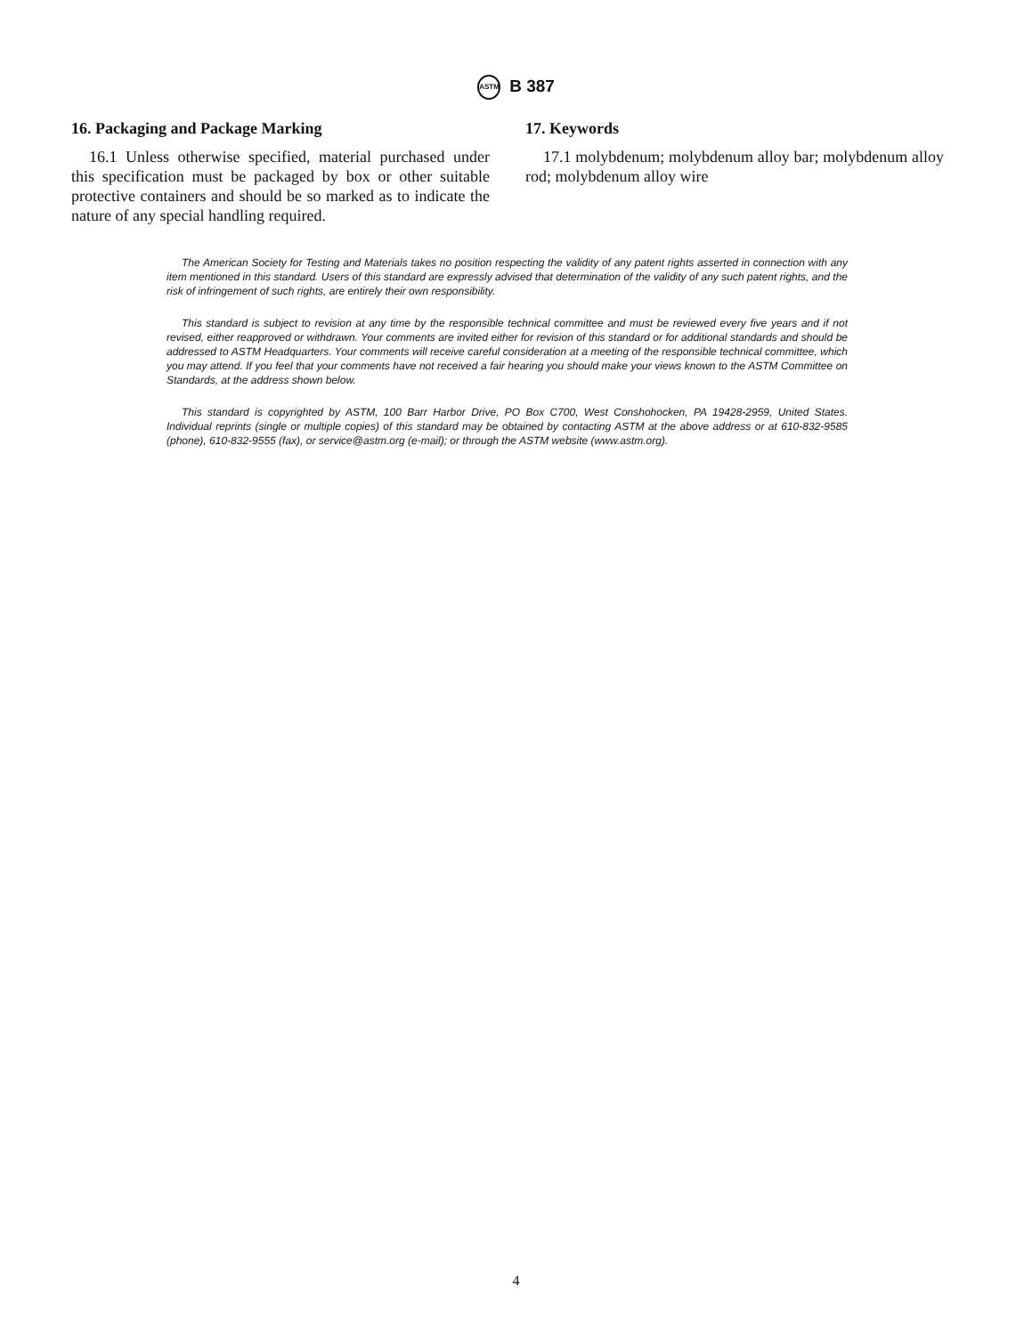ASTM B 387
16. Packaging and Package Marking
16.1 Unless otherwise specified, material purchased under this specification must be packaged by box or other suitable protective containers and should be so marked as to indicate the nature of any special handling required.
17. Keywords
17.1 molybdenum; molybdenum alloy bar; molybdenum alloy rod; molybdenum alloy wire
The American Society for Testing and Materials takes no position respecting the validity of any patent rights asserted in connection with any item mentioned in this standard. Users of this standard are expressly advised that determination of the validity of any such patent rights, and the risk of infringement of such rights, are entirely their own responsibility.
This standard is subject to revision at any time by the responsible technical committee and must be reviewed every five years and if not revised, either reapproved or withdrawn. Your comments are invited either for revision of this standard or for additional standards and should be addressed to ASTM Headquarters. Your comments will receive careful consideration at a meeting of the responsible technical committee, which you may attend. If you feel that your comments have not received a fair hearing you should make your views known to the ASTM Committee on Standards, at the address shown below.
This standard is copyrighted by ASTM, 100 Barr Harbor Drive, PO Box C700, West Conshohocken, PA 19428-2959, United States. Individual reprints (single or multiple copies) of this standard may be obtained by contacting ASTM at the above address or at 610-832-9585 (phone), 610-832-9555 (fax), or service@astm.org (e-mail); or through the ASTM website (www.astm.org).
4